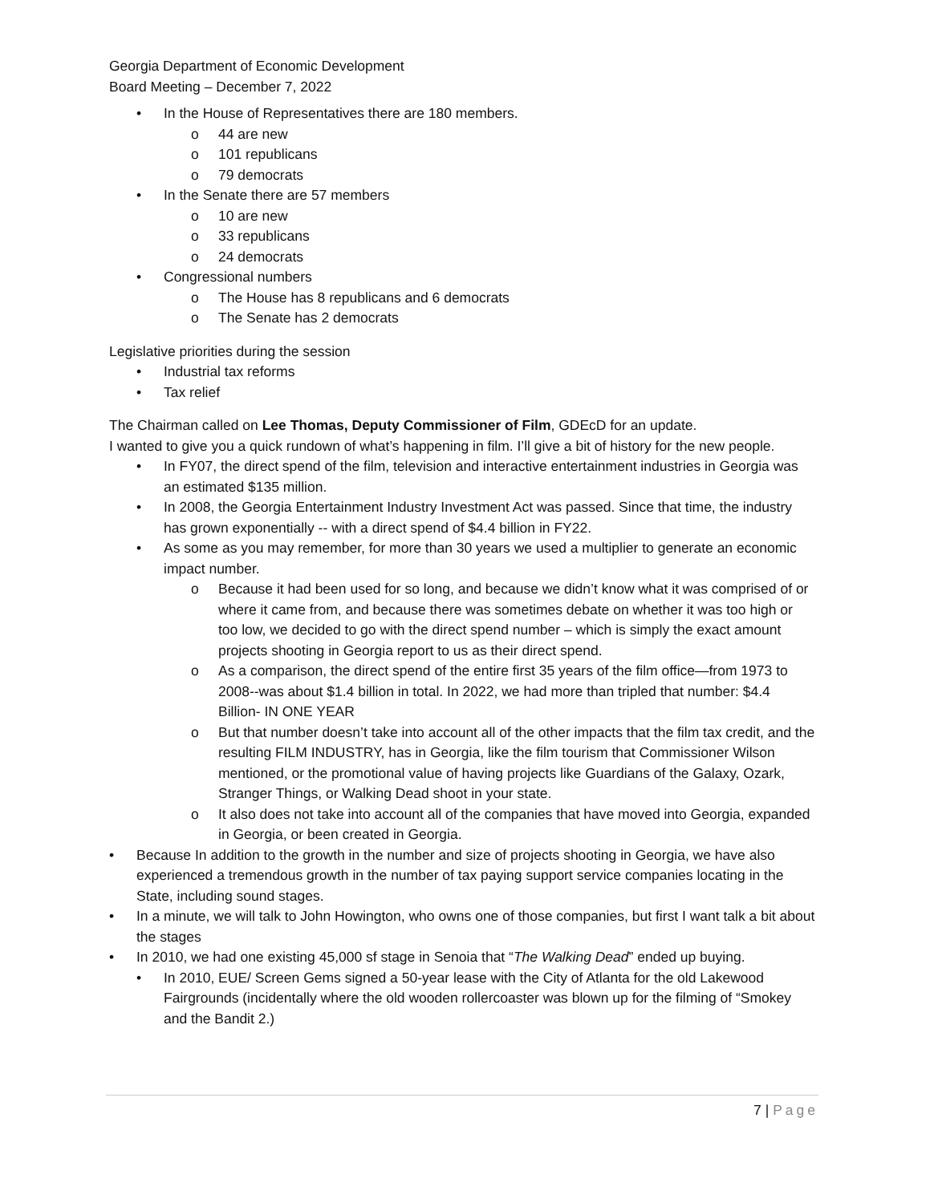Georgia Department of Economic Development
Board Meeting – December 7, 2022
• In the House of Representatives there are 180 members.
o 44 are new
o 101 republicans
o 79 democrats
• In the Senate there are 57 members
o 10 are new
o 33 republicans
o 24 democrats
• Congressional numbers
o The House has 8 republicans and 6 democrats
o The Senate has 2 democrats
Legislative priorities during the session
• Industrial tax reforms
• Tax relief
The Chairman called on Lee Thomas, Deputy Commissioner of Film, GDEcD for an update.
I wanted to give you a quick rundown of what’s happening in film. I’ll give a bit of history for the new people.
• In FY07, the direct spend of the film, television and interactive entertainment industries in Georgia was an estimated $135 million.
• In 2008, the Georgia Entertainment Industry Investment Act was passed. Since that time, the industry has grown exponentially -- with a direct spend of $4.4 billion in FY22.
• As some as you may remember, for more than 30 years we used a multiplier to generate an economic impact number.
o Because it had been used for so long, and because we didn’t know what it was comprised of or where it came from, and because there was sometimes debate on whether it was too high or too low, we decided to go with the direct spend number – which is simply the exact amount projects shooting in Georgia report to us as their direct spend.
o As a comparison, the direct spend of the entire first 35 years of the film office—from 1973 to 2008--was about $1.4 billion in total. In 2022, we had more than tripled that number: $4.4 Billion- IN ONE YEAR
o But that number doesn’t take into account all of the other impacts that the film tax credit, and the resulting FILM INDUSTRY, has in Georgia, like the film tourism that Commissioner Wilson mentioned, or the promotional value of having projects like Guardians of the Galaxy, Ozark, Stranger Things, or Walking Dead shoot in your state.
o It also does not take into account all of the companies that have moved into Georgia, expanded in Georgia, or been created in Georgia.
• Because In addition to the growth in the number and size of projects shooting in Georgia, we have also experienced a tremendous growth in the number of tax paying support service companies locating in the State, including sound stages.
• In a minute, we will talk to John Howington, who owns one of those companies, but first I want talk a bit about the stages
• In 2010, we had one existing 45,000 sf stage in Senoia that “The Walking Dead” ended up buying.
• In 2010, EUE/ Screen Gems signed a 50-year lease with the City of Atlanta for the old Lakewood Fairgrounds (incidentally where the old wooden rollercoaster was blown up for the filming of “Smokey and the Bandit 2.)
7 | Page